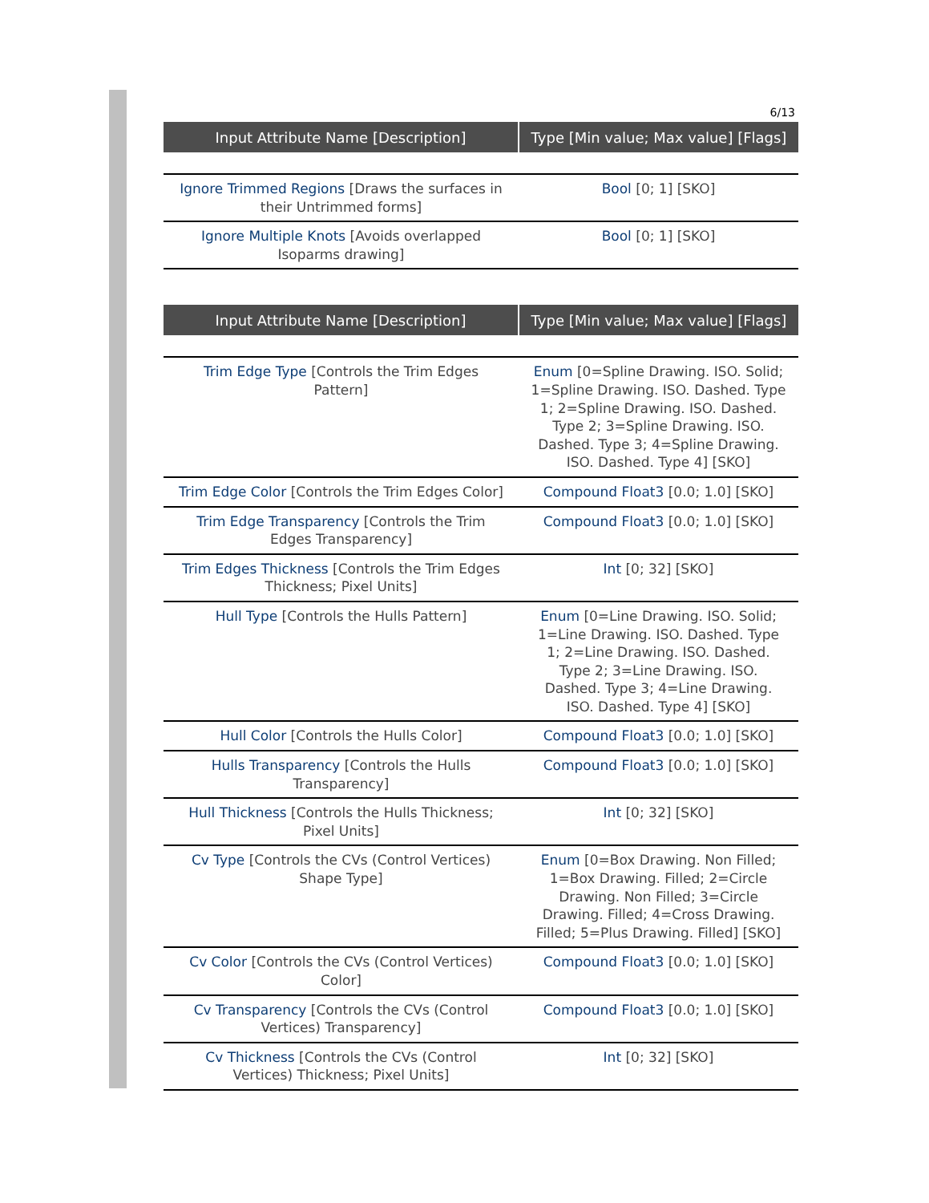6/13
| Input Attribute Name [Description] | Type [Min value; Max value] [Flags] |
| --- | --- |
| Ignore Trimmed Regions [Draws the surfaces in their Untrimmed forms] | Bool [0; 1] [SKO] |
| Ignore Multiple Knots [Avoids overlapped Isoparms drawing] | Bool [0; 1] [SKO] |
| Input Attribute Name [Description] | Type [Min value; Max value] [Flags] |
| --- | --- |
| Trim Edge Type [Controls the Trim Edges Pattern] | Enum [0=Spline Drawing. ISO. Solid; 1=Spline Drawing. ISO. Dashed. Type 1; 2=Spline Drawing. ISO. Dashed. Type 2; 3=Spline Drawing. ISO. Dashed. Type 3; 4=Spline Drawing. ISO. Dashed. Type 4] [SKO] |
| Trim Edge Color [Controls the Trim Edges Color] | Compound Float3 [0.0; 1.0] [SKO] |
| Trim Edge Transparency [Controls the Trim Edges Transparency] | Compound Float3 [0.0; 1.0] [SKO] |
| Trim Edges Thickness [Controls the Trim Edges Thickness; Pixel Units] | Int [0; 32] [SKO] |
| Hull Type [Controls the Hulls Pattern] | Enum [0=Line Drawing. ISO. Solid; 1=Line Drawing. ISO. Dashed. Type 1; 2=Line Drawing. ISO. Dashed. Type 2; 3=Line Drawing. ISO. Dashed. Type 3; 4=Line Drawing. ISO. Dashed. Type 4] [SKO] |
| Hull Color [Controls the Hulls Color] | Compound Float3 [0.0; 1.0] [SKO] |
| Hulls Transparency [Controls the Hulls Transparency] | Compound Float3 [0.0; 1.0] [SKO] |
| Hull Thickness [Controls the Hulls Thickness; Pixel Units] | Int [0; 32] [SKO] |
| Cv Type [Controls the CVs (Control Vertices) Shape Type] | Enum [0=Box Drawing. Non Filled; 1=Box Drawing. Filled; 2=Circle Drawing. Non Filled; 3=Circle Drawing. Filled; 4=Cross Drawing. Filled; 5=Plus Drawing. Filled] [SKO] |
| Cv Color [Controls the CVs (Control Vertices) Color] | Compound Float3 [0.0; 1.0] [SKO] |
| Cv Transparency [Controls the CVs (Control Vertices) Transparency] | Compound Float3 [0.0; 1.0] [SKO] |
| Cv Thickness [Controls the CVs (Control Vertices) Thickness; Pixel Units] | Int [0; 32] [SKO] |